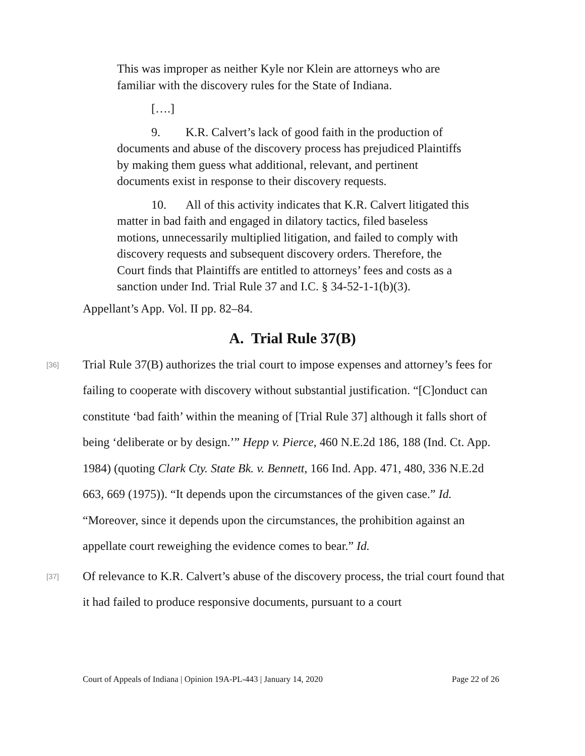This was improper as neither Kyle nor Klein are attorneys who are familiar with the discovery rules for the State of Indiana.
[….]
9. K.R. Calvert’s lack of good faith in the production of documents and abuse of the discovery process has prejudiced Plaintiffs by making them guess what additional, relevant, and pertinent documents exist in response to their discovery requests.
10. All of this activity indicates that K.R. Calvert litigated this matter in bad faith and engaged in dilatory tactics, filed baseless motions, unnecessarily multiplied litigation, and failed to comply with discovery requests and subsequent discovery orders. Therefore, the Court finds that Plaintiffs are entitled to attorneys’ fees and costs as a sanction under Ind. Trial Rule 37 and I.C. § 34-52-1-1(b)(3).
Appellant’s App. Vol. II pp. 82–84.
A. Trial Rule 37(B)
[36]
Trial Rule 37(B) authorizes the trial court to impose expenses and attorney’s fees for failing to cooperate with discovery without substantial justification. “[C]onduct can constitute ‘bad faith’ within the meaning of [Trial Rule 37] although it falls short of being ‘deliberate or by design.’” Hepp v. Pierce, 460 N.E.2d 186, 188 (Ind. Ct. App. 1984) (quoting Clark Cty. State Bk. v. Bennett, 166 Ind. App. 471, 480, 336 N.E.2d 663, 669 (1975)). “It depends upon the circumstances of the given case.” Id. “Moreover, since it depends upon the circumstances, the prohibition against an appellate court reweighing the evidence comes to bear.” Id.
[37]
Of relevance to K.R. Calvert’s abuse of the discovery process, the trial court found that it had failed to produce responsive documents, pursuant to a court
Court of Appeals of Indiana | Opinion 19A-PL-443 | January 14, 2020 Page 22 of 26